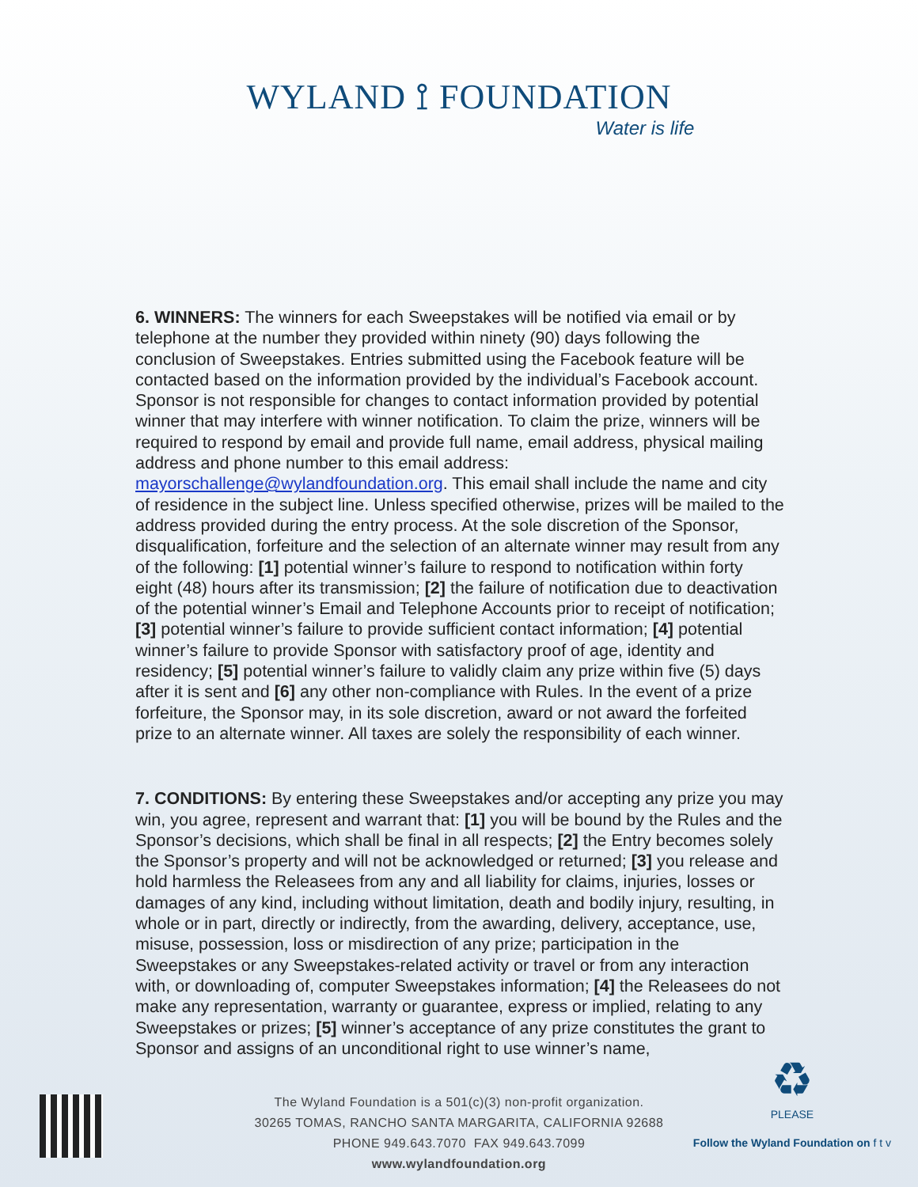WYLAND ⟟ FOUNDATION
Water is life
6. WINNERS: The winners for each Sweepstakes will be notified via email or by telephone at the number they provided within ninety (90) days following the conclusion of Sweepstakes. Entries submitted using the Facebook feature will be contacted based on the information provided by the individual’s Facebook account. Sponsor is not responsible for changes to contact information provided by potential winner that may interfere with winner notification. To claim the prize, winners will be required to respond by email and provide full name, email address, physical mailing address and phone number to this email address: mayorschallenge@wylandfoundation.org. This email shall include the name and city of residence in the subject line. Unless specified otherwise, prizes will be mailed to the address provided during the entry process. At the sole discretion of the Sponsor, disqualification, forfeiture and the selection of an alternate winner may result from any of the following: [1] potential winner’s failure to respond to notification within forty eight (48) hours after its transmission; [2] the failure of notification due to deactivation of the potential winner’s Email and Telephone Accounts prior to receipt of notification; [3] potential winner’s failure to provide sufficient contact information; [4] potential winner’s failure to provide Sponsor with satisfactory proof of age, identity and residency; [5] potential winner’s failure to validly claim any prize within five (5) days after it is sent and [6] any other non-compliance with Rules. In the event of a prize forfeiture, the Sponsor may, in its sole discretion, award or not award the forfeited prize to an alternate winner. All taxes are solely the responsibility of each winner.
7. CONDITIONS: By entering these Sweepstakes and/or accepting any prize you may win, you agree, represent and warrant that: [1] you will be bound by the Rules and the Sponsor’s decisions, which shall be final in all respects; [2] the Entry becomes solely the Sponsor’s property and will not be acknowledged or returned; [3] you release and hold harmless the Releasees from any and all liability for claims, injuries, losses or damages of any kind, including without limitation, death and bodily injury, resulting, in whole or in part, directly or indirectly, from the awarding, delivery, acceptance, use, misuse, possession, loss or misdirection of any prize; participation in the Sweepstakes or any Sweepstakes-related activity or travel or from any interaction with, or downloading of, computer Sweepstakes information; [4] the Releasees do not make any representation, warranty or guarantee, express or implied, relating to any Sweepstakes or prizes; [5] winner’s acceptance of any prize constitutes the grant to Sponsor and assigns of an unconditional right to use winner’s name,
The Wyland Foundation is a 501(c)(3) non-profit organization.
30265 TOMAS, RANCHO SANTA MARGARITA, CALIFORNIA 92688
PHONE 949.643.7070 FAX 949.643.7099
www.wylandfoundation.org
♻
PLEASE
Follow the Wyland Foundation on f t v